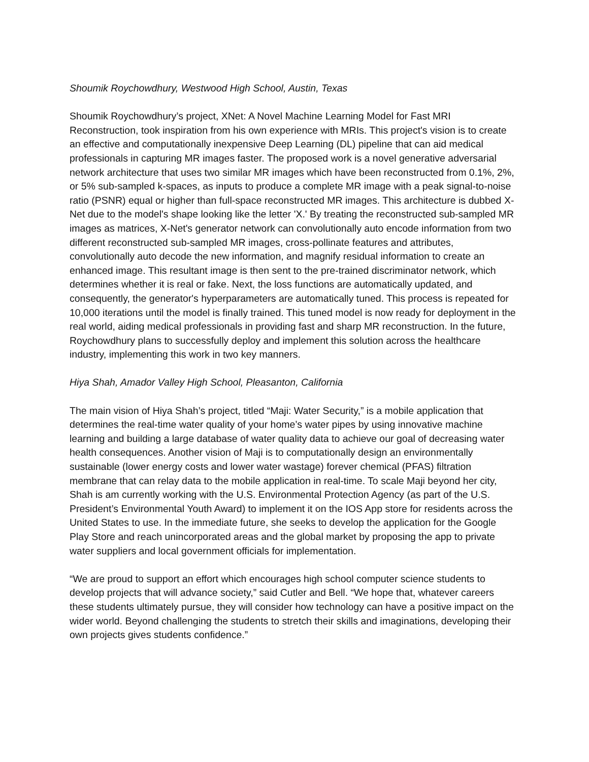Shoumik Roychowdhury, Westwood High School, Austin, Texas
Shoumik Roychowdhury’s project, XNet: A Novel Machine Learning Model for Fast MRI Reconstruction, took inspiration from his own experience with MRIs. This project's vision is to create an effective and computationally inexpensive Deep Learning (DL) pipeline that can aid medical professionals in capturing MR images faster. The proposed work is a novel generative adversarial network architecture that uses two similar MR images which have been reconstructed from 0.1%, 2%, or 5% sub-sampled k-spaces, as inputs to produce a complete MR image with a peak signal-to-noise ratio (PSNR) equal or higher than full-space reconstructed MR images. This architecture is dubbed X-Net due to the model's shape looking like the letter 'X.' By treating the reconstructed sub-sampled MR images as matrices, X-Net's generator network can convolutionally auto encode information from two different reconstructed sub-sampled MR images, cross-pollinate features and attributes, convolutionally auto decode the new information, and magnify residual information to create an enhanced image. This resultant image is then sent to the pre-trained discriminator network, which determines whether it is real or fake. Next, the loss functions are automatically updated, and consequently, the generator's hyperparameters are automatically tuned. This process is repeated for 10,000 iterations until the model is finally trained. This tuned model is now ready for deployment in the real world, aiding medical professionals in providing fast and sharp MR reconstruction. In the future, Roychowdhury plans to successfully deploy and implement this solution across the healthcare industry, implementing this work in two key manners.
Hiya Shah, Amador Valley High School, Pleasanton, California
The main vision of Hiya Shah’s project, titled “Maji: Water Security,” is a mobile application that determines the real-time water quality of your home’s water pipes by using innovative machine learning and building a large database of water quality data to achieve our goal of decreasing water health consequences. Another vision of Maji is to computationally design an environmentally sustainable (lower energy costs and lower water wastage) forever chemical (PFAS) filtration membrane that can relay data to the mobile application in real-time. To scale Maji beyond her city, Shah is am currently working with the U.S. Environmental Protection Agency (as part of the U.S. President’s Environmental Youth Award) to implement it on the IOS App store for residents across the United States to use. In the immediate future, she seeks to develop the application for the Google Play Store and reach unincorporated areas and the global market by proposing the app to private water suppliers and local government officials for implementation.
“We are proud to support an effort which encourages high school computer science students to develop projects that will advance society,” said Cutler and Bell. “We hope that, whatever careers these students ultimately pursue, they will consider how technology can have a positive impact on the wider world. Beyond challenging the students to stretch their skills and imaginations, developing their own projects gives students confidence.”